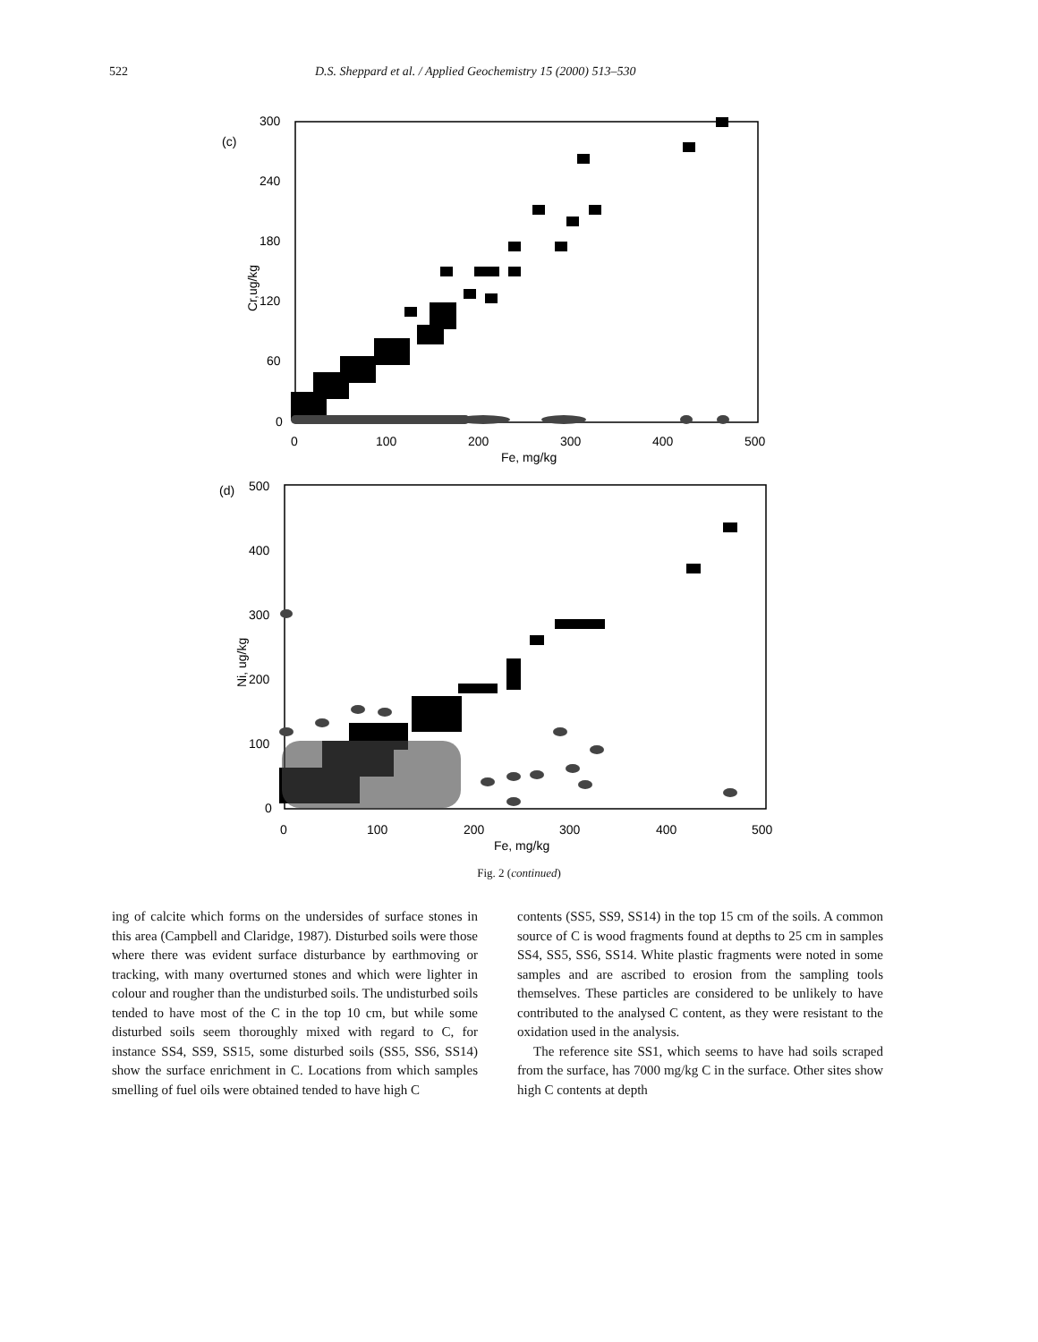522 D.S. Sheppard et al. / Applied Geochemistry 15 (2000) 513–530
(c)
300
240
180
120
60
0
Cr,ug/kg
0
100
200
300
400
500
Fe, mg/kg
(d)
500
400
300
200
100
0
Ni, ug/kg
0
100
200
300
400
500
Fe, mg/kg
Fig. 2 (continued)
ing of calcite which forms on the undersides of surface stones in this area (Campbell and Claridge, 1987). Disturbed soils were those where there was evident surface disturbance by earthmoving or tracking, with many overturned stones and which were lighter in colour and rougher than the undisturbed soils. The undisturbed soils tended to have most of the C in the top 10 cm, but while some disturbed soils seem thoroughly mixed with regard to C, for instance SS4, SS9, SS15, some disturbed soils (SS5, SS6, SS14) show the surface enrichment in C. Locations from which samples smelling of fuel oils were obtained tended to have high C
contents (SS5, SS9, SS14) in the top 15 cm of the soils. A common source of C is wood fragments found at depths to 25 cm in samples SS4, SS5, SS6, SS14. White plastic fragments were noted in some samples and are ascribed to erosion from the sampling tools themselves. These particles are considered to be unlikely to have contributed to the analysed C content, as they were resistant to the oxidation used in the analysis.
The reference site SS1, which seems to have had soils scraped from the surface, has 7000 mg/kg C in the surface. Other sites show high C contents at depth